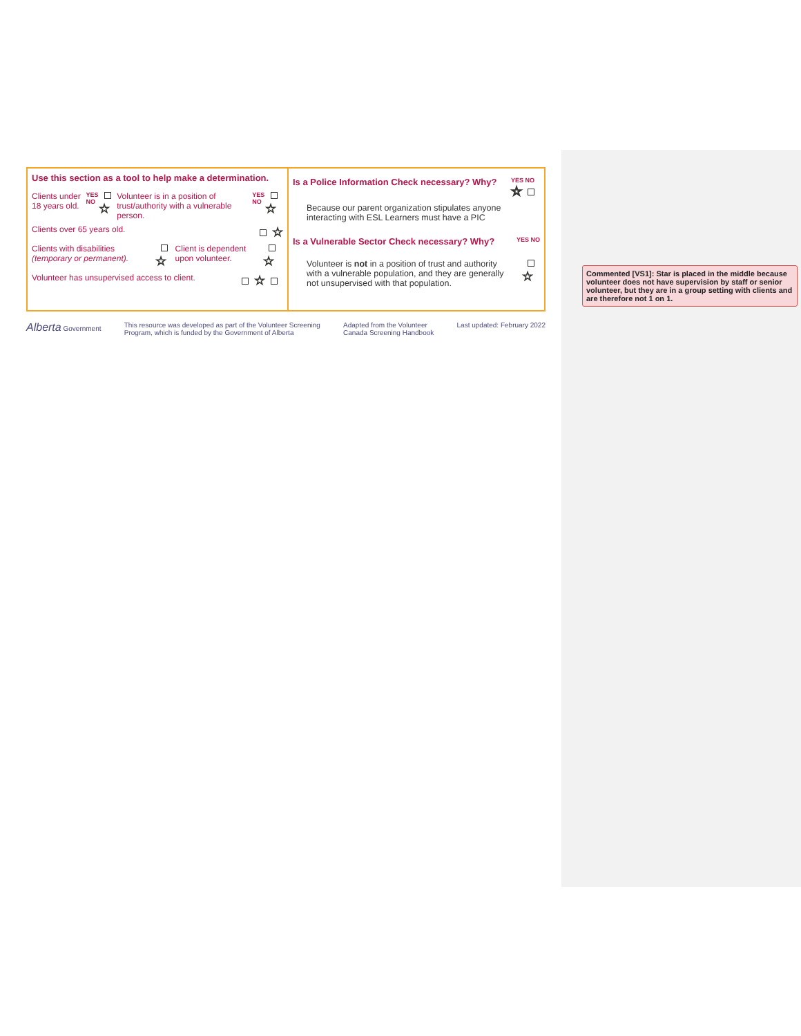Use this section as a tool to help make a determination.
Clients under 18 years old. YES NO ☆ Volunteer is in a position of trust/authority with a vulnerable person. YES NO ☆
Clients over 65 years old. ☆
Clients with disabilities (temporary or permanent). ☆ Client is dependent upon volunteer. ☆
Volunteer has unsupervised access to client. ☆
Is a Police Information Check necessary? Why?
YES NO
☆
Because our parent organization stipulates anyone interacting with ESL Learners must have a PIC
Is a Vulnerable Sector Check necessary? Why?
YES NO
Volunteer is not in a position of trust and authority with a vulnerable population, and they are generally not unsupervised with that population.
☆
Alberta Government This resource was developed as part of the Volunteer Screening
Program, which is funded by the Government of Alberta Adapted from the Volunteer
Canada Screening Handbook Last updated: February 2022
Commented [VS1]: Star is placed in the middle because volunteer does not have supervision by staff or senior volunteer, but they are in a group setting with clients and are therefore not 1 on 1.